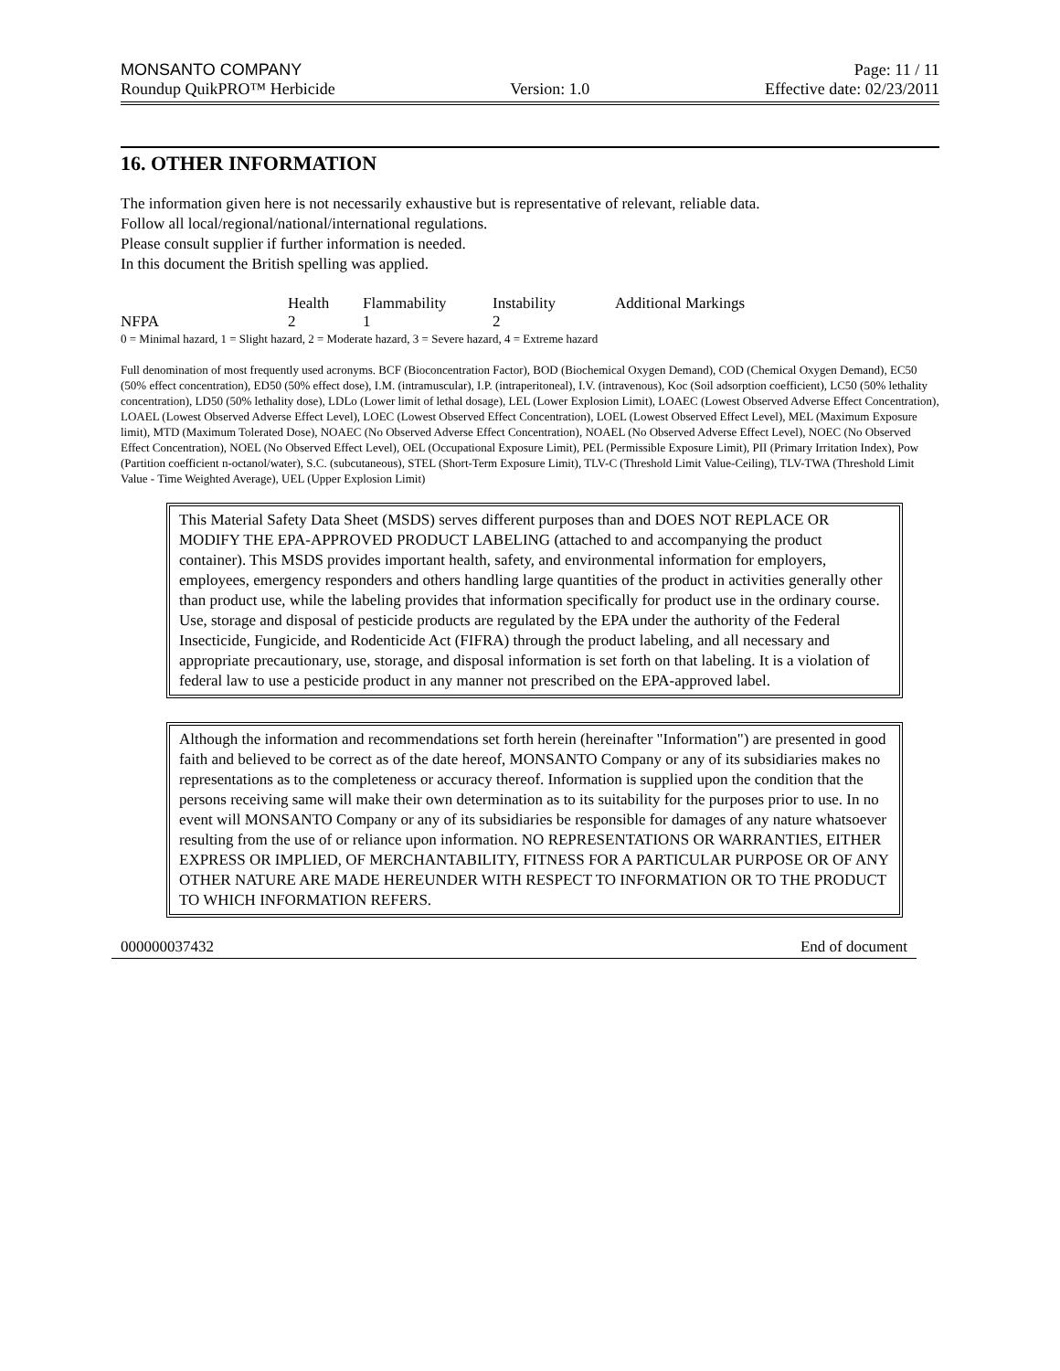MONSANTO COMPANY Page: 11 / 11
Roundup QuikPRO™ Herbicide Version: 1.0 Effective date: 02/23/2011
16. OTHER INFORMATION
The information given here is not necessarily exhaustive but is representative of relevant, reliable data.
Follow all local/regional/national/international regulations.
Please consult supplier if further information is needed.
In this document the British spelling was applied.
| | Health | Flammability | Instability | Additional Markings |
| --- | --- | --- | --- | --- |
| NFPA | 2 | 1 | 2 | |
0 = Minimal hazard, 1 = Slight hazard, 2 = Moderate hazard, 3 = Severe hazard, 4 = Extreme hazard
Full denomination of most frequently used acronyms. BCF (Bioconcentration Factor), BOD (Biochemical Oxygen Demand), COD (Chemical Oxygen Demand), EC50 (50% effect concentration), ED50 (50% effect dose), I.M. (intramuscular), I.P. (intraperitoneal), I.V. (intravenous), Koc (Soil adsorption coefficient), LC50 (50% lethality concentration), LD50 (50% lethality dose), LDLo (Lower limit of lethal dosage), LEL (Lower Explosion Limit), LOAEC (Lowest Observed Adverse Effect Concentration), LOAEL (Lowest Observed Adverse Effect Level), LOEC (Lowest Observed Effect Concentration), LOEL (Lowest Observed Effect Level), MEL (Maximum Exposure limit), MTD (Maximum Tolerated Dose), NOAEC (No Observed Adverse Effect Concentration), NOAEL (No Observed Adverse Effect Level), NOEC (No Observed Effect Concentration), NOEL (No Observed Effect Level), OEL (Occupational Exposure Limit), PEL (Permissible Exposure Limit), PII (Primary Irritation Index), Pow (Partition coefficient n-octanol/water), S.C. (subcutaneous), STEL (Short-Term Exposure Limit), TLV-C (Threshold Limit Value-Ceiling), TLV-TWA (Threshold Limit Value - Time Weighted Average), UEL (Upper Explosion Limit)
This Material Safety Data Sheet (MSDS) serves different purposes than and DOES NOT REPLACE OR MODIFY THE EPA-APPROVED PRODUCT LABELING (attached to and accompanying the product container). This MSDS provides important health, safety, and environmental information for employers, employees, emergency responders and others handling large quantities of the product in activities generally other than product use, while the labeling provides that information specifically for product use in the ordinary course. Use, storage and disposal of pesticide products are regulated by the EPA under the authority of the Federal Insecticide, Fungicide, and Rodenticide Act (FIFRA) through the product labeling, and all necessary and appropriate precautionary, use, storage, and disposal information is set forth on that labeling. It is a violation of federal law to use a pesticide product in any manner not prescribed on the EPA-approved label.
Although the information and recommendations set forth herein (hereinafter "Information") are presented in good faith and believed to be correct as of the date hereof, MONSANTO Company or any of its subsidiaries makes no representations as to the completeness or accuracy thereof. Information is supplied upon the condition that the persons receiving same will make their own determination as to its suitability for the purposes prior to use. In no event will MONSANTO Company or any of its subsidiaries be responsible for damages of any nature whatsoever resulting from the use of or reliance upon information. NO REPRESENTATIONS OR WARRANTIES, EITHER EXPRESS OR IMPLIED, OF MERCHANTABILITY, FITNESS FOR A PARTICULAR PURPOSE OR OF ANY OTHER NATURE ARE MADE HEREUNDER WITH RESPECT TO INFORMATION OR TO THE PRODUCT TO WHICH INFORMATION REFERS.
000000037432 End of document